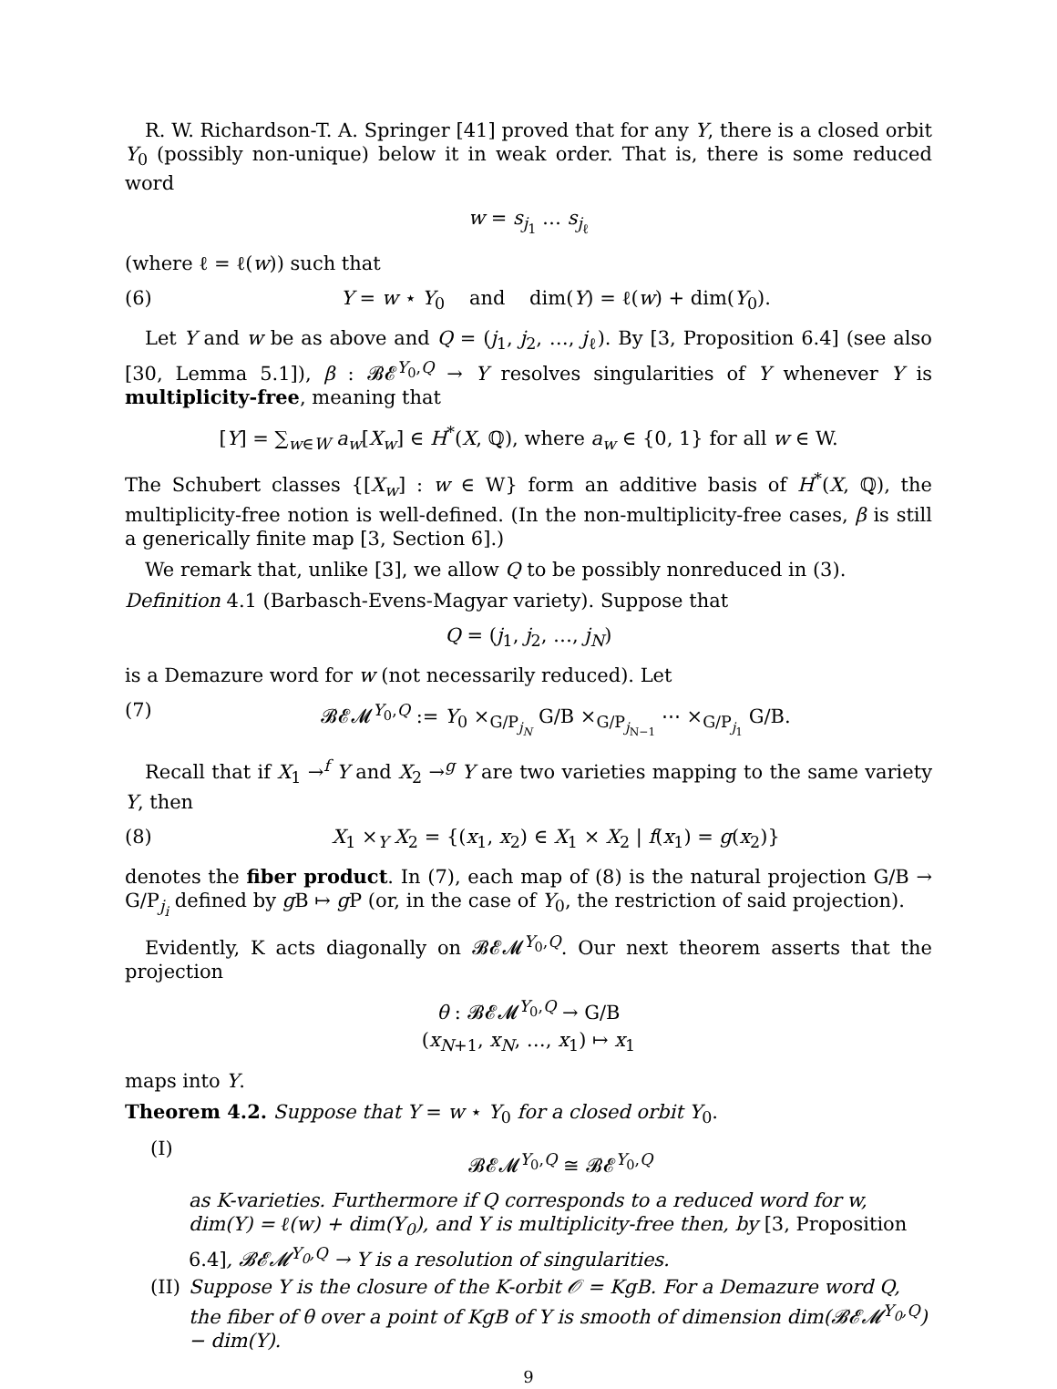R. W. Richardson-T. A. Springer [41] proved that for any Y, there is a closed orbit Y<sub>0</sub> (possibly non-unique) below it in weak order. That is, there is some reduced word
w = s<sub>j<sub>1</sub></sub> … s<sub>j<sub>ℓ</sub></sub>
(where ℓ = ℓ(w)) such that
(6) Y = w ⋆ Y<sub>0</sub> and dim(Y) = ℓ(w) + dim(Y<sub>0</sub>).
Let Y and w be as above and Q = (j<sub>1</sub>, j<sub>2</sub>, …, j<sub>ℓ</sub>). By [3, Proposition 6.4] (see also [30, Lemma 5.1]), β : 𝓑𝓔<sup>Y<sub>0</sub>,Q</sup> → Y resolves singularities of Y whenever Y is multiplicity-free, meaning that
[Y] = ∑<sub>w∈W</sub> a<sub>w</sub>[X<sub>w</sub>] ∈ H<sup>*</sup>(X, ℚ), where a<sub>w</sub> ∈ {0, 1} for all w ∈ W.
The Schubert classes {[X<sub>w</sub>] : w ∈ W} form an additive basis of H<sup>*</sup>(X, ℚ), the multiplicity-free notion is well-defined. (In the non-multiplicity-free cases, β is still a generically finite map [3, Section 6].)
We remark that, unlike [3], we allow Q to be possibly nonreduced in (3).
Definition 4.1 (Barbasch-Evens-Magyar variety). Suppose that
Q = (j<sub>1</sub>, j<sub>2</sub>, …, j<sub>N</sub>)
is a Demazure word for w (not necessarily reduced). Let
(7) 𝓑𝓔𝓜<sup>Y<sub>0</sub>,Q</sup> := Y<sub>0</sub> ×<sub>G/P<sub>j<sub>N</sub></sub></sub> G/B ×<sub>G/P<sub>j<sub>N−1</sub></sub></sub> ⋯ ×<sub>G/P<sub>j<sub>1</sub></sub></sub> G/B.
Recall that if X<sub>1</sub> →<sup>f</sup> Y and X<sub>2</sub> →<sup>g</sup> Y are two varieties mapping to the same variety Y, then
(8) X<sub>1</sub> ×<sub>Y</sub> X<sub>2</sub> = {(x<sub>1</sub>, x<sub>2</sub>) ∈ X<sub>1</sub> × X<sub>2</sub> | f(x<sub>1</sub>) = g(x<sub>2</sub>)}
denotes the fiber product. In (7), each map of (8) is the natural projection G/B → G/P<sub>j<sub>i</sub></sub> defined by g B ↦ g P (or, in the case of Y<sub>0</sub>, the restriction of said projection).
Evidently, K acts diagonally on 𝓑𝓔𝓜<sup>Y<sub>0</sub>,Q</sup>. Our next theorem asserts that the projection
θ : 𝓑𝓔𝓜<sup>Y<sub>0</sub>,Q</sup> → G/B
(x<sub>N+1</sub>, x<sub>N</sub>, …, x<sub>1</sub>) ↦ x<sub>1</sub>
maps into Y.
Theorem 4.2. Suppose that Y = w ⋆ Y<sub>0</sub> for a closed orbit Y<sub>0</sub>.
(I)
𝓑𝓔𝓜<sup>Y<sub>0</sub>,Q</sup> ≅ 𝓑𝓔<sup>Y<sub>0</sub>,Q</sup>
as K-varieties. Furthermore if Q corresponds to a reduced word for w, dim(Y) = ℓ(w) + dim(Y<sub>0</sub>), and Y is multiplicity-free then, by [3, Proposition 6.4], 𝓑𝓔𝓜<sup>Y<sub>0</sub>,Q</sup> → Y is a resolution of singularities.
(II)
Suppose Y is the closure of the K-orbit 𝒪 = KgB. For a Demazure word Q, the fiber of θ over a point of KgB of Y is smooth of dimension dim(𝓑𝓔𝓜<sup>Y<sub>0</sub>,Q</sup>) − dim(Y).
9